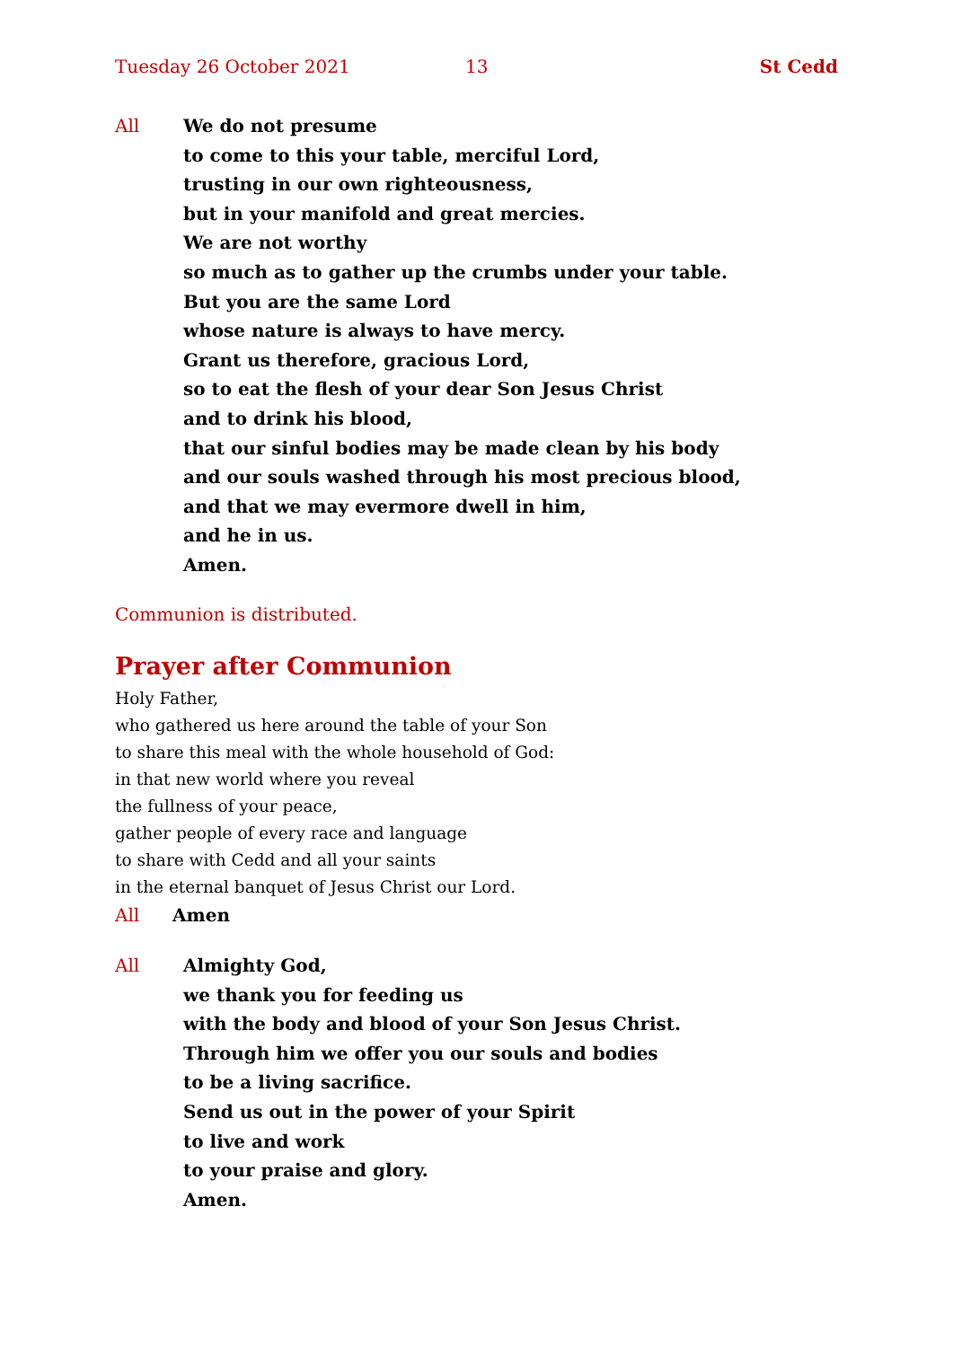Tuesday 26 October 2021 13 St Cedd
All We do not presume
to come to this your table, merciful Lord,
trusting in our own righteousness,
but in your manifold and great mercies.
We are not worthy
so much as to gather up the crumbs under your table.
But you are the same Lord
whose nature is always to have mercy.
Grant us therefore, gracious Lord,
so to eat the flesh of your dear Son Jesus Christ
and to drink his blood,
that our sinful bodies may be made clean by his body
and our souls washed through his most precious blood,
and that we may evermore dwell in him,
and he in us.
Amen.
Communion is distributed.
Prayer after Communion
Holy Father,
who gathered us here around the table of your Son
to share this meal with the whole household of God:
in that new world where you reveal
the fullness of your peace,
gather people of every race and language
to share with Cedd and all your saints
in the eternal banquet of Jesus Christ our Lord.
All Amen
All Almighty God,
we thank you for feeding us
with the body and blood of your Son Jesus Christ.
Through him we offer you our souls and bodies
to be a living sacrifice.
Send us out in the power of your Spirit
to live and work
to your praise and glory.
Amen.